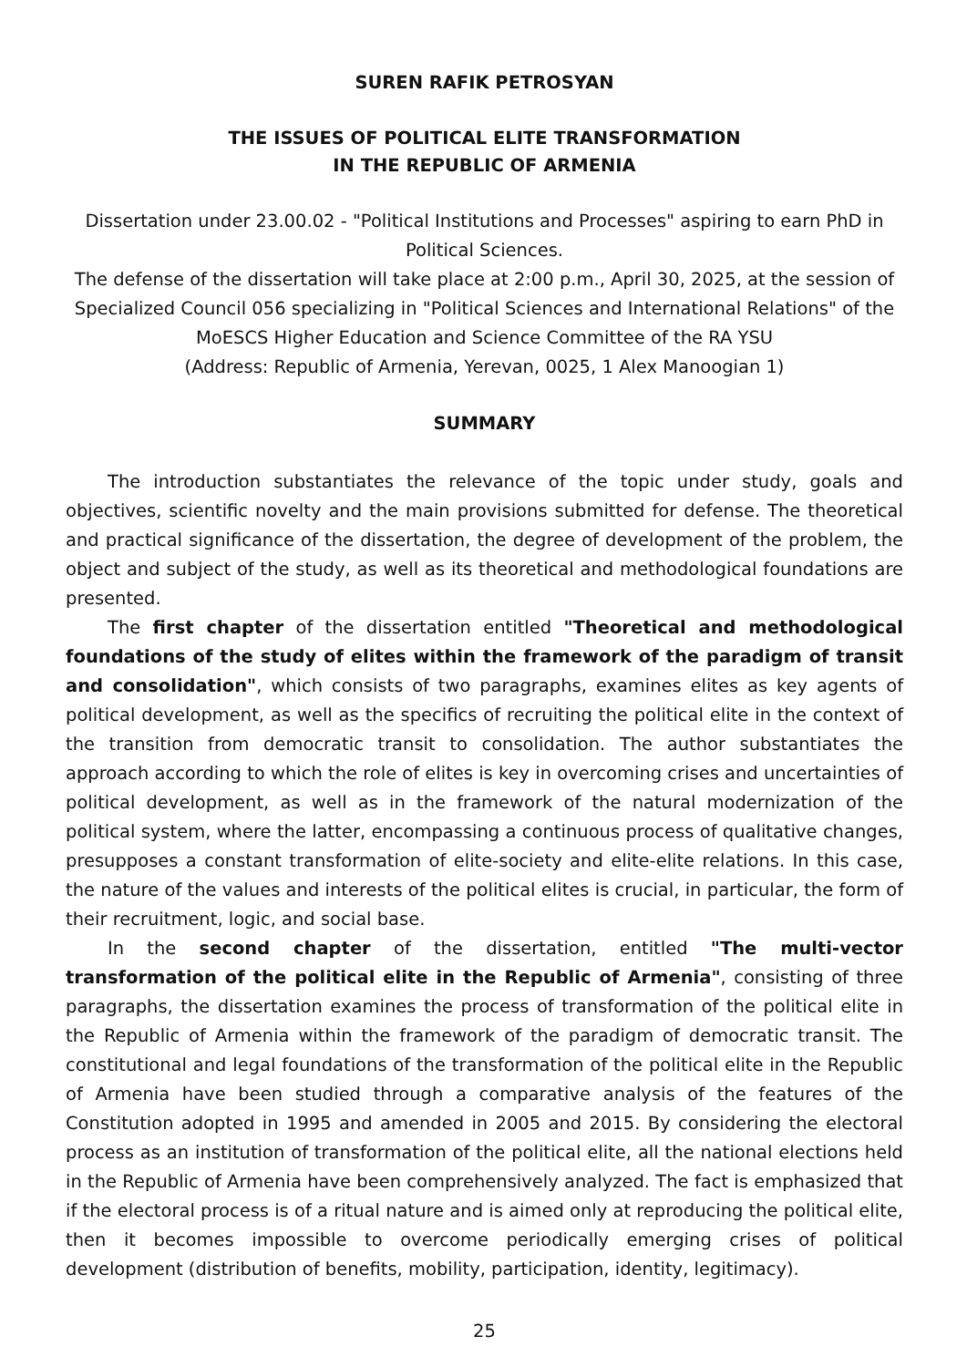SUREN RAFIK PETROSYAN
THE ISSUES OF POLITICAL ELITE TRANSFORMATION
IN THE REPUBLIC OF ARMENIA
Dissertation under 23.00.02 - "Political Institutions and Processes" aspiring to earn PhD in Political Sciences.
The defense of the dissertation will take place at 2:00 p.m., April 30, 2025, at the session of Specialized Council 056 specializing in "Political Sciences and International Relations" of the MoESCS Higher Education and Science Committee of the RA YSU
(Address: Republic of Armenia, Yerevan, 0025, 1 Alex Manoogian 1)
SUMMARY
The introduction substantiates the relevance of the topic under study, goals and objectives, scientific novelty and the main provisions submitted for defense. The theoretical and practical significance of the dissertation, the degree of development of the problem, the object and subject of the study, as well as its theoretical and methodological foundations are presented.
The first chapter of the dissertation entitled "Theoretical and methodological foundations of the study of elites within the framework of the paradigm of transit and consolidation", which consists of two paragraphs, examines elites as key agents of political development, as well as the specifics of recruiting the political elite in the context of the transition from democratic transit to consolidation. The author substantiates the approach according to which the role of elites is key in overcoming crises and uncertainties of political development, as well as in the framework of the natural modernization of the political system, where the latter, encompassing a continuous process of qualitative changes, presupposes a constant transformation of elite-society and elite-elite relations. In this case, the nature of the values and interests of the political elites is crucial, in particular, the form of their recruitment, logic, and social base.
In the second chapter of the dissertation, entitled "The multi-vector transformation of the political elite in the Republic of Armenia", consisting of three paragraphs, the dissertation examines the process of transformation of the political elite in the Republic of Armenia within the framework of the paradigm of democratic transit. The constitutional and legal foundations of the transformation of the political elite in the Republic of Armenia have been studied through a comparative analysis of the features of the Constitution adopted in 1995 and amended in 2005 and 2015. By considering the electoral process as an institution of transformation of the political elite, all the national elections held in the Republic of Armenia have been comprehensively analyzed. The fact is emphasized that if the electoral process is of a ritual nature and is aimed only at reproducing the political elite, then it becomes impossible to overcome periodically emerging crises of political development (distribution of benefits, mobility, participation, identity, legitimacy).
25